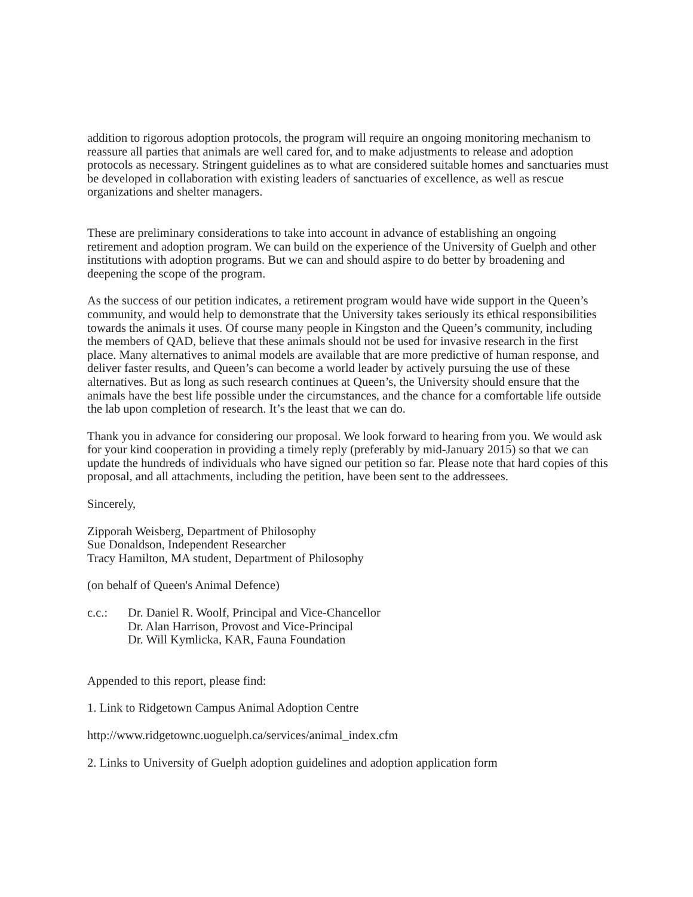addition to rigorous adoption protocols, the program will require an ongoing monitoring mechanism to reassure all parties that animals are well cared for, and to make adjustments to release and adoption protocols as necessary. Stringent guidelines as to what are considered suitable homes and sanctuaries must be developed in collaboration with existing leaders of sanctuaries of excellence, as well as rescue organizations and shelter managers.
These are preliminary considerations to take into account in advance of establishing an ongoing retirement and adoption program. We can build on the experience of the University of Guelph and other institutions with adoption programs. But we can and should aspire to do better by broadening and deepening the scope of the program.
As the success of our petition indicates, a retirement program would have wide support in the Queen’s community, and would help to demonstrate that the University takes seriously its ethical responsibilities towards the animals it uses. Of course many people in Kingston and the Queen’s community, including the members of QAD, believe that these animals should not be used for invasive research in the first place. Many alternatives to animal models are available that are more predictive of human response, and deliver faster results, and Queen’s can become a world leader by actively pursuing the use of these alternatives. But as long as such research continues at Queen’s, the University should ensure that the animals have the best life possible under the circumstances, and the chance for a comfortable life outside the lab upon completion of research. It’s the least that we can do.
Thank you in advance for considering our proposal. We look forward to hearing from you. We would ask for your kind cooperation in providing a timely reply (preferably by mid-January 2015) so that we can update the hundreds of individuals who have signed our petition so far. Please note that hard copies of this proposal, and all attachments, including the petition, have been sent to the addressees.
Sincerely,
Zipporah Weisberg, Department of Philosophy
Sue Donaldson, Independent Researcher
Tracy Hamilton, MA student, Department of Philosophy
(on behalf of Queen's Animal Defence)
c.c.: Dr. Daniel R. Woolf, Principal and Vice-Chancellor
Dr. Alan Harrison, Provost and Vice-Principal
Dr. Will Kymlicka, KAR, Fauna Foundation
Appended to this report, please find:
1. Link to Ridgetown Campus Animal Adoption Centre
http://www.ridgetownc.uoguelph.ca/services/animal_index.cfm
2. Links to University of Guelph adoption guidelines and adoption application form